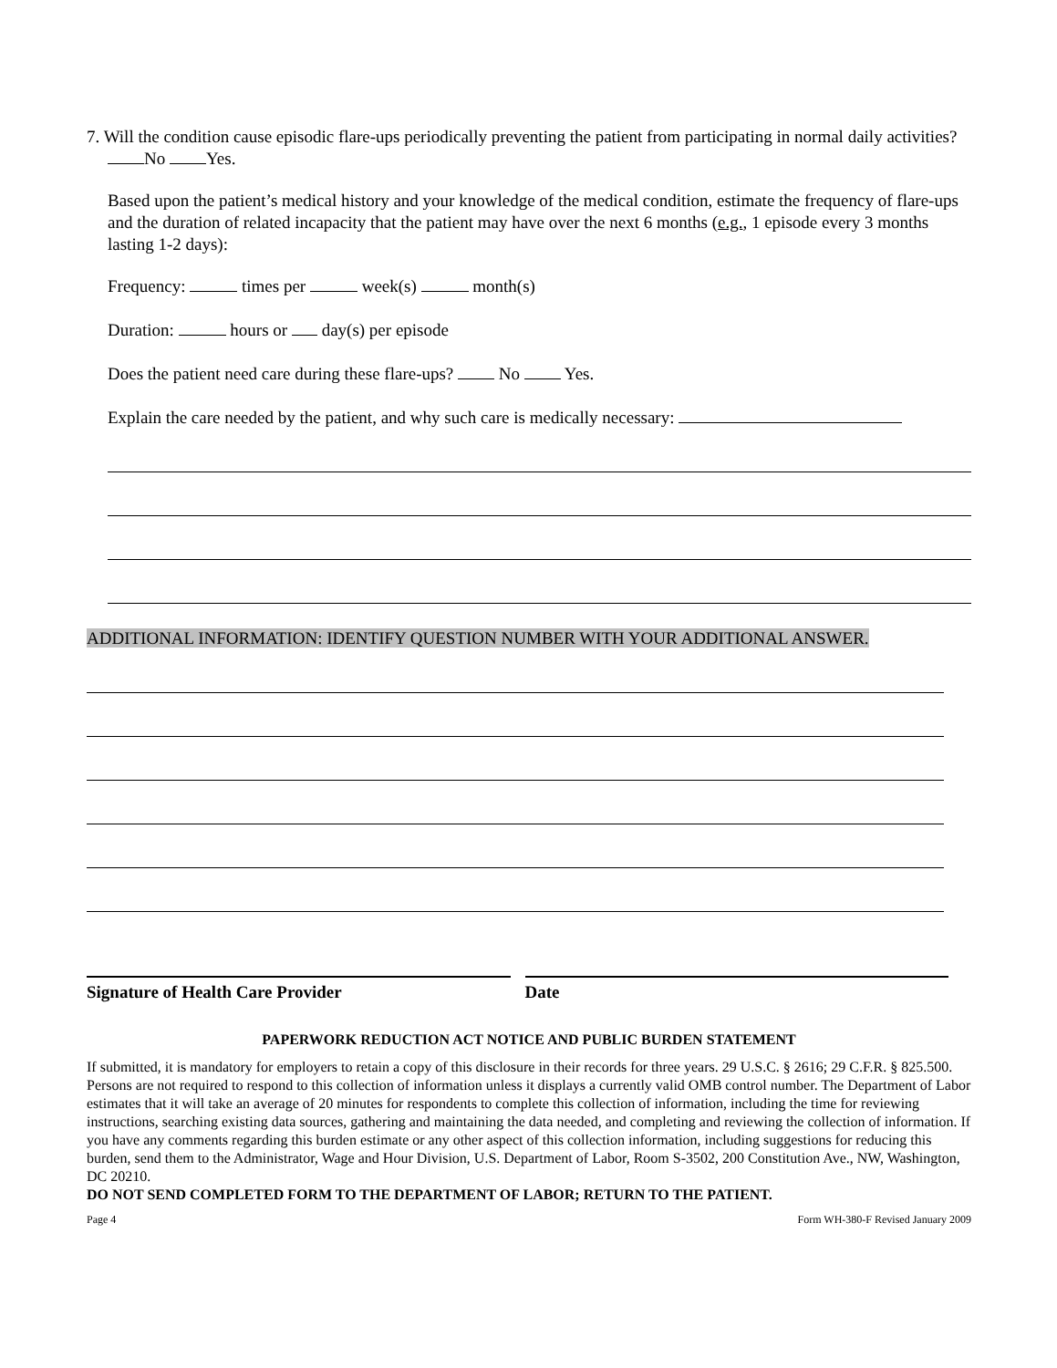7. Will the condition cause episodic flare-ups periodically preventing the patient from participating in normal daily activities? No Yes.
Based upon the patient’s medical history and your knowledge of the medical condition, estimate the frequency of flare-ups and the duration of related incapacity that the patient may have over the next 6 months (e.g., 1 episode every 3 months lasting 1-2 days):
Frequency: times per week(s) month(s)
Duration: hours or day(s) per episode
Does the patient need care during these flare-ups? No Yes.
Explain the care needed by the patient, and why such care is medically necessary:
ADDITIONAL INFORMATION: IDENTIFY QUESTION NUMBER WITH YOUR ADDITIONAL ANSWER.
Signature of Health Care Provider
Date
PAPERWORK REDUCTION ACT NOTICE AND PUBLIC BURDEN STATEMENT
If submitted, it is mandatory for employers to retain a copy of this disclosure in their records for three years. 29 U.S.C. § 2616; 29 C.F.R. § 825.500. Persons are not required to respond to this collection of information unless it displays a currently valid OMB control number. The Department of Labor estimates that it will take an average of 20 minutes for respondents to complete this collection of information, including the time for reviewing instructions, searching existing data sources, gathering and maintaining the data needed, and completing and reviewing the collection of information. If you have any comments regarding this burden estimate or any other aspect of this collection information, including suggestions for reducing this burden, send them to the Administrator, Wage and Hour Division, U.S. Department of Labor, Room S-3502, 200 Constitution Ave., NW, Washington, DC 20210.
DO NOT SEND COMPLETED FORM TO THE DEPARTMENT OF LABOR; RETURN TO THE PATIENT.
Page 4 Form WH-380-F Revised January 2009